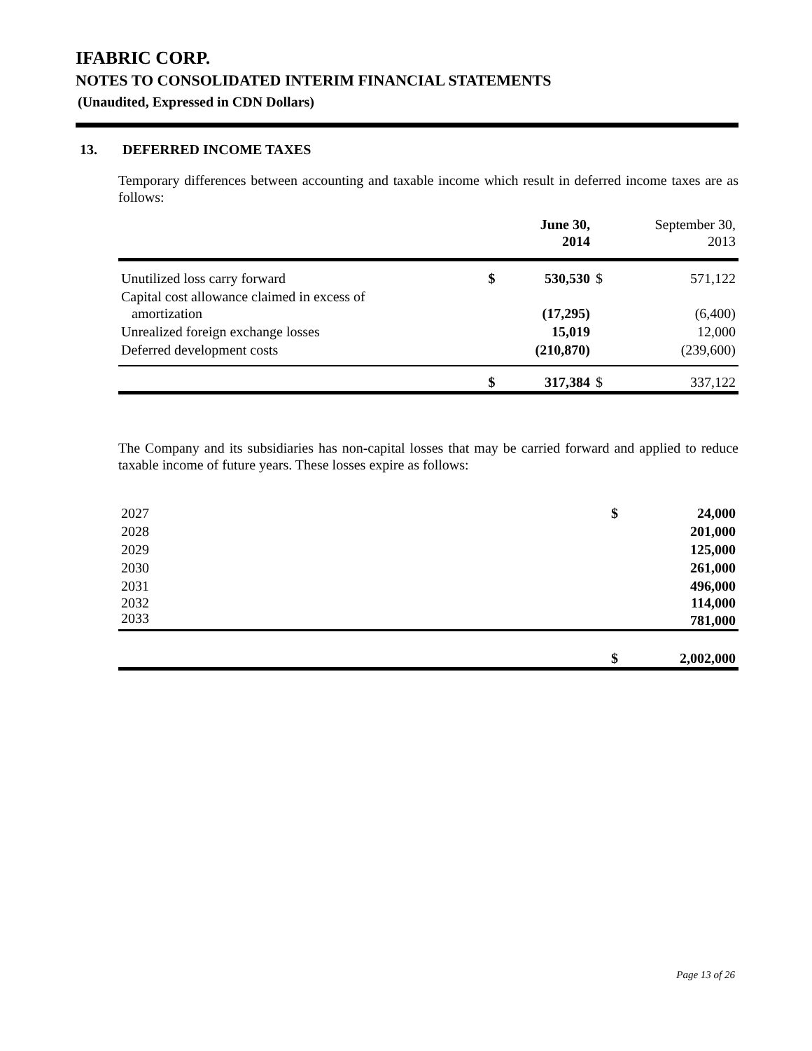IFABRIC CORP.
NOTES TO CONSOLIDATED INTERIM FINANCIAL STATEMENTS
(Unaudited, Expressed in CDN Dollars)
13. DEFERRED INCOME TAXES
Temporary differences between accounting and taxable income which result in deferred income taxes are as follows:
| | | June 30, 2014 | | September 30, 2013 |
| --- | --- | --- | --- | --- |
| Unutilized loss carry forward | $ | 530,530 | $ | 571,122 |
| Capital cost allowance claimed in excess of amortization | | (17,295) | | (6,400) |
| Unrealized foreign exchange losses | | 15,019 | | 12,000 |
| Deferred development costs | | (210,870) | | (239,600) |
| | $ | 317,384 | $ | 337,122 |
The Company and its subsidiaries has non-capital losses that may be carried forward and applied to reduce taxable income of future years. These losses expire as follows:
| 2027 | $ | 24,000 |
| 2028 | | 201,000 |
| 2029 | | 125,000 |
| 2030 | | 261,000 |
| 2031 | | 496,000 |
| 2032 | | 114,000 |
| 2033 | | 781,000 |
| | $ | 2,002,000 |
Page 13 of 26